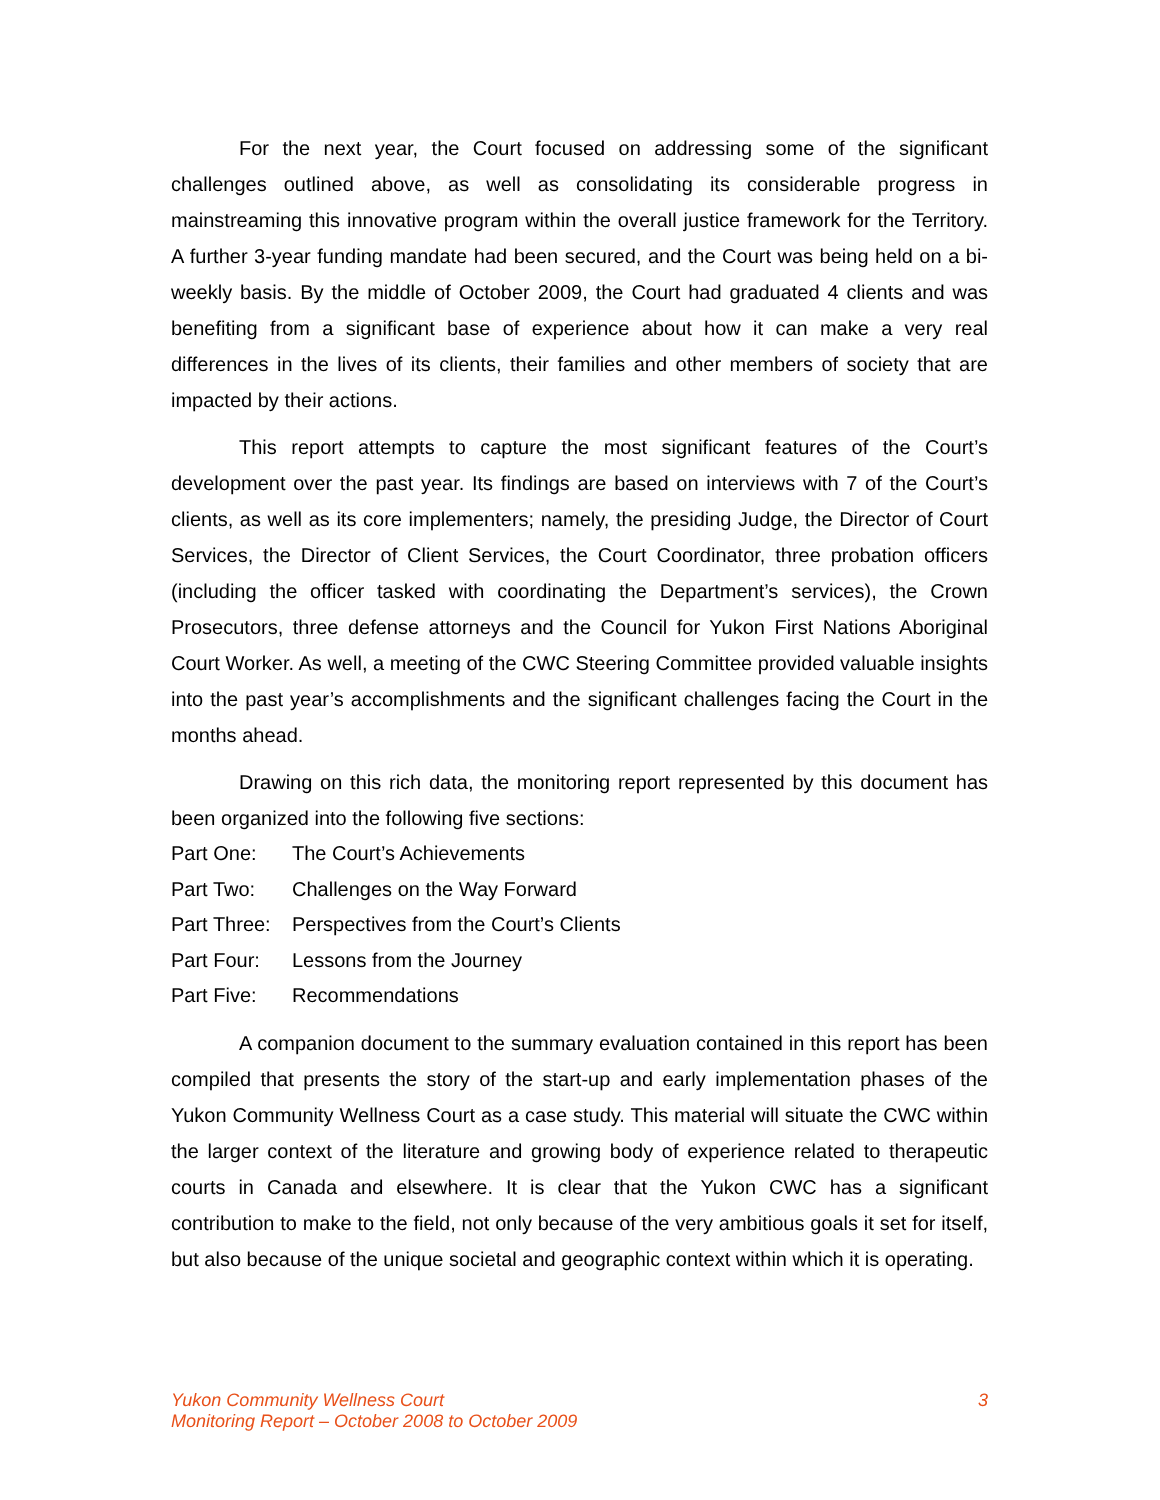For the next year, the Court focused on addressing some of the significant challenges outlined above, as well as consolidating its considerable progress in mainstreaming this innovative program within the overall justice framework for the Territory. A further 3-year funding mandate had been secured, and the Court was being held on a bi-weekly basis. By the middle of October 2009, the Court had graduated 4 clients and was benefiting from a significant base of experience about how it can make a very real differences in the lives of its clients, their families and other members of society that are impacted by their actions.
This report attempts to capture the most significant features of the Court’s development over the past year. Its findings are based on interviews with 7 of the Court’s clients, as well as its core implementers; namely, the presiding Judge, the Director of Court Services, the Director of Client Services, the Court Coordinator, three probation officers (including the officer tasked with coordinating the Department’s services), the Crown Prosecutors, three defense attorneys and the Council for Yukon First Nations Aboriginal Court Worker. As well, a meeting of the CWC Steering Committee provided valuable insights into the past year’s accomplishments and the significant challenges facing the Court in the months ahead.
Drawing on this rich data, the monitoring report represented by this document has been organized into the following five sections:
Part One: The Court’s Achievements
Part Two: Challenges on the Way Forward
Part Three: Perspectives from the Court’s Clients
Part Four: Lessons from the Journey
Part Five: Recommendations
A companion document to the summary evaluation contained in this report has been compiled that presents the story of the start-up and early implementation phases of the Yukon Community Wellness Court as a case study. This material will situate the CWC within the larger context of the literature and growing body of experience related to therapeutic courts in Canada and elsewhere. It is clear that the Yukon CWC has a significant contribution to make to the field, not only because of the very ambitious goals it set for itself, but also because of the unique societal and geographic context within which it is operating.
Yukon Community Wellness Court
Monitoring Report – October 2008 to October 2009
3